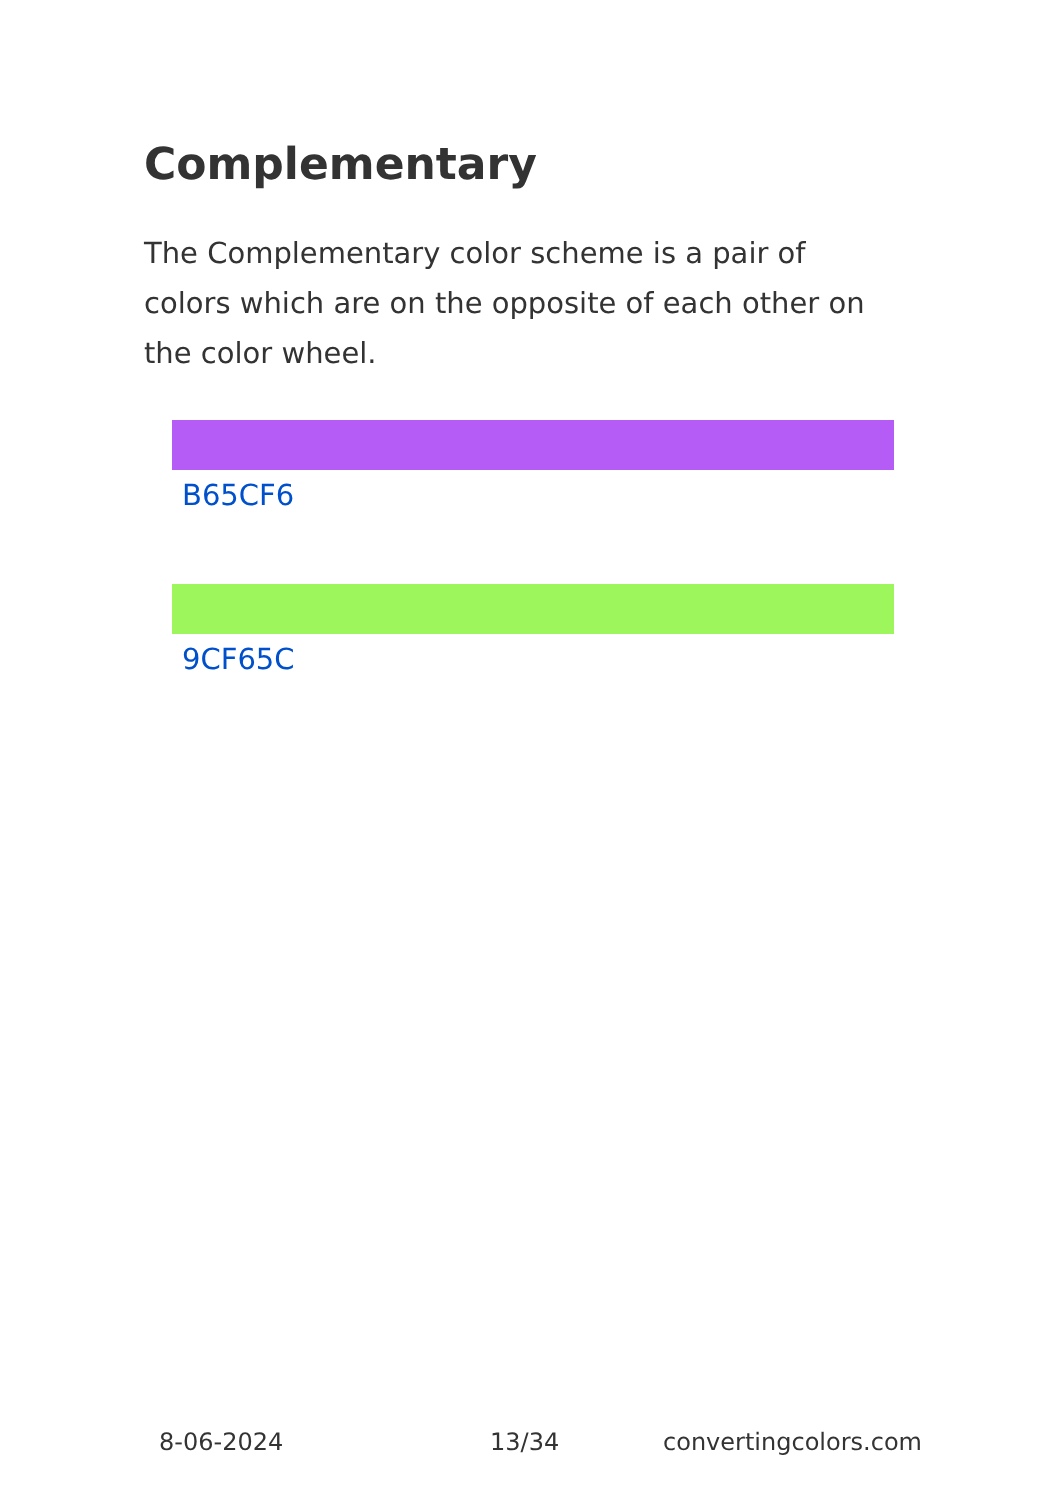Complementary
The Complementary color scheme is a pair of colors which are on the opposite of each other on the color wheel.
B65CF6
9CF65C
8-06-2024 13/34 convertingcolors.com